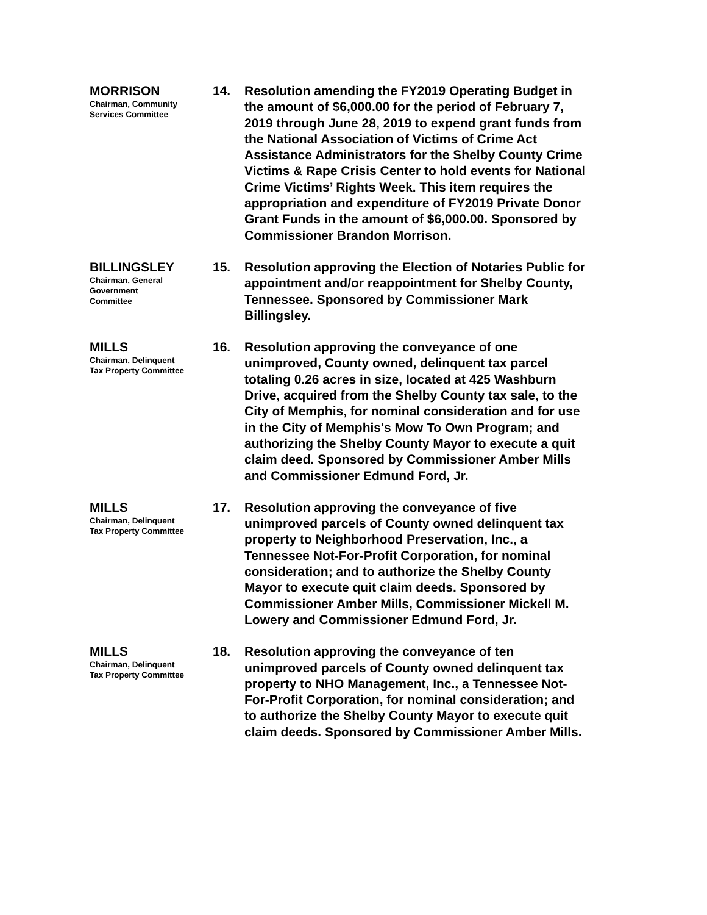MORRISON
Chairman, Community Services Committee
14. Resolution amending the FY2019 Operating Budget in the amount of $6,000.00 for the period of February 7, 2019 through June 28, 2019 to expend grant funds from the National Association of Victims of Crime Act Assistance Administrators for the Shelby County Crime Victims & Rape Crisis Center to hold events for National Crime Victims’ Rights Week. This item requires the appropriation and expenditure of FY2019 Private Donor Grant Funds in the amount of $6,000.00. Sponsored by Commissioner Brandon Morrison.
BILLINGSLEY
Chairman, General Government Committee
15. Resolution approving the Election of Notaries Public for appointment and/or reappointment for Shelby County, Tennessee. Sponsored by Commissioner Mark Billingsley.
MILLS
Chairman, Delinquent Tax Property Committee
16. Resolution approving the conveyance of one unimproved, County owned, delinquent tax parcel totaling 0.26 acres in size, located at 425 Washburn Drive, acquired from the Shelby County tax sale, to the City of Memphis, for nominal consideration and for use in the City of Memphis's Mow To Own Program; and authorizing the Shelby County Mayor to execute a quit claim deed. Sponsored by Commissioner Amber Mills and Commissioner Edmund Ford, Jr.
MILLS
Chairman, Delinquent Tax Property Committee
17. Resolution approving the conveyance of five unimproved parcels of County owned delinquent tax property to Neighborhood Preservation, Inc., a Tennessee Not-For-Profit Corporation, for nominal consideration; and to authorize the Shelby County Mayor to execute quit claim deeds. Sponsored by Commissioner Amber Mills, Commissioner Mickell M. Lowery and Commissioner Edmund Ford, Jr.
MILLS
Chairman, Delinquent Tax Property Committee
18. Resolution approving the conveyance of ten unimproved parcels of County owned delinquent tax property to NHO Management, Inc., a Tennessee Not-For-Profit Corporation, for nominal consideration; and to authorize the Shelby County Mayor to execute quit claim deeds. Sponsored by Commissioner Amber Mills.